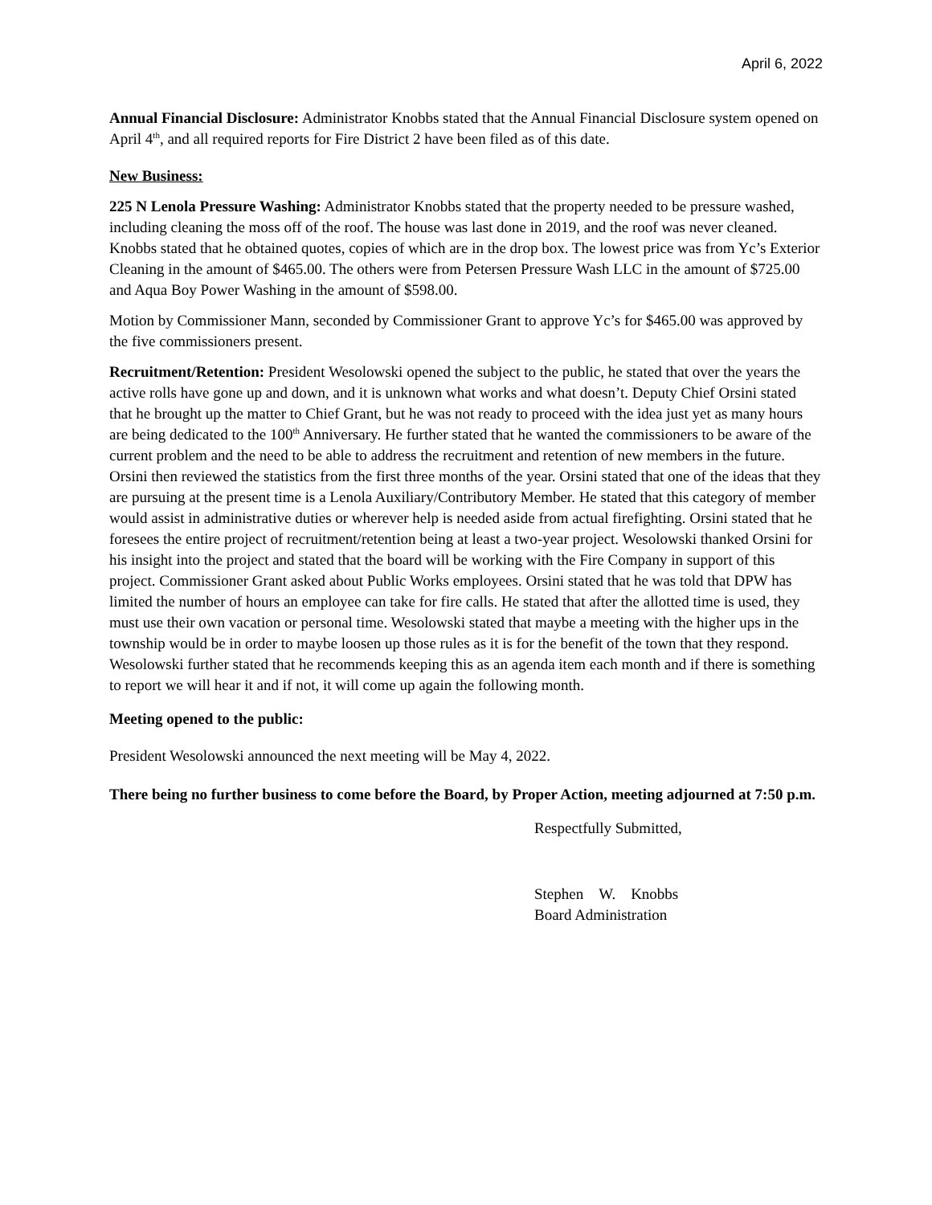April 6, 2022
Annual Financial Disclosure: Administrator Knobbs stated that the Annual Financial Disclosure system opened on April 4<sup>th</sup>, and all required reports for Fire District 2 have been filed as of this date.
New Business:
225 N Lenola Pressure Washing: Administrator Knobbs stated that the property needed to be pressure washed, including cleaning the moss off of the roof. The house was last done in 2019, and the roof was never cleaned. Knobbs stated that he obtained quotes, copies of which are in the drop box. The lowest price was from Yc’s Exterior Cleaning in the amount of $465.00. The others were from Petersen Pressure Wash LLC in the amount of $725.00 and Aqua Boy Power Washing in the amount of $598.00.
Motion by Commissioner Mann, seconded by Commissioner Grant to approve Yc’s for $465.00 was approved by the five commissioners present.
Recruitment/Retention: President Wesolowski opened the subject to the public, he stated that over the years the active rolls have gone up and down, and it is unknown what works and what doesn’t. Deputy Chief Orsini stated that he brought up the matter to Chief Grant, but he was not ready to proceed with the idea just yet as many hours are being dedicated to the 100<sup>th</sup> Anniversary. He further stated that he wanted the commissioners to be aware of the current problem and the need to be able to address the recruitment and retention of new members in the future. Orsini then reviewed the statistics from the first three months of the year. Orsini stated that one of the ideas that they are pursuing at the present time is a Lenola Auxiliary/Contributory Member. He stated that this category of member would assist in administrative duties or wherever help is needed aside from actual firefighting. Orsini stated that he foresees the entire project of recruitment/retention being at least a two-year project. Wesolowski thanked Orsini for his insight into the project and stated that the board will be working with the Fire Company in support of this project. Commissioner Grant asked about Public Works employees. Orsini stated that he was told that DPW has limited the number of hours an employee can take for fire calls. He stated that after the allotted time is used, they must use their own vacation or personal time. Wesolowski stated that maybe a meeting with the higher ups in the township would be in order to maybe loosen up those rules as it is for the benefit of the town that they respond. Wesolowski further stated that he recommends keeping this as an agenda item each month and if there is something to report we will hear it and if not, it will come up again the following month.
Meeting opened to the public:
President Wesolowski announced the next meeting will be May 4, 2022.
There being no further business to come before the Board, by Proper Action, meeting adjourned at 7:50 p.m.
Respectfully Submitted,
Stephen W. Knobbs
Board Administration